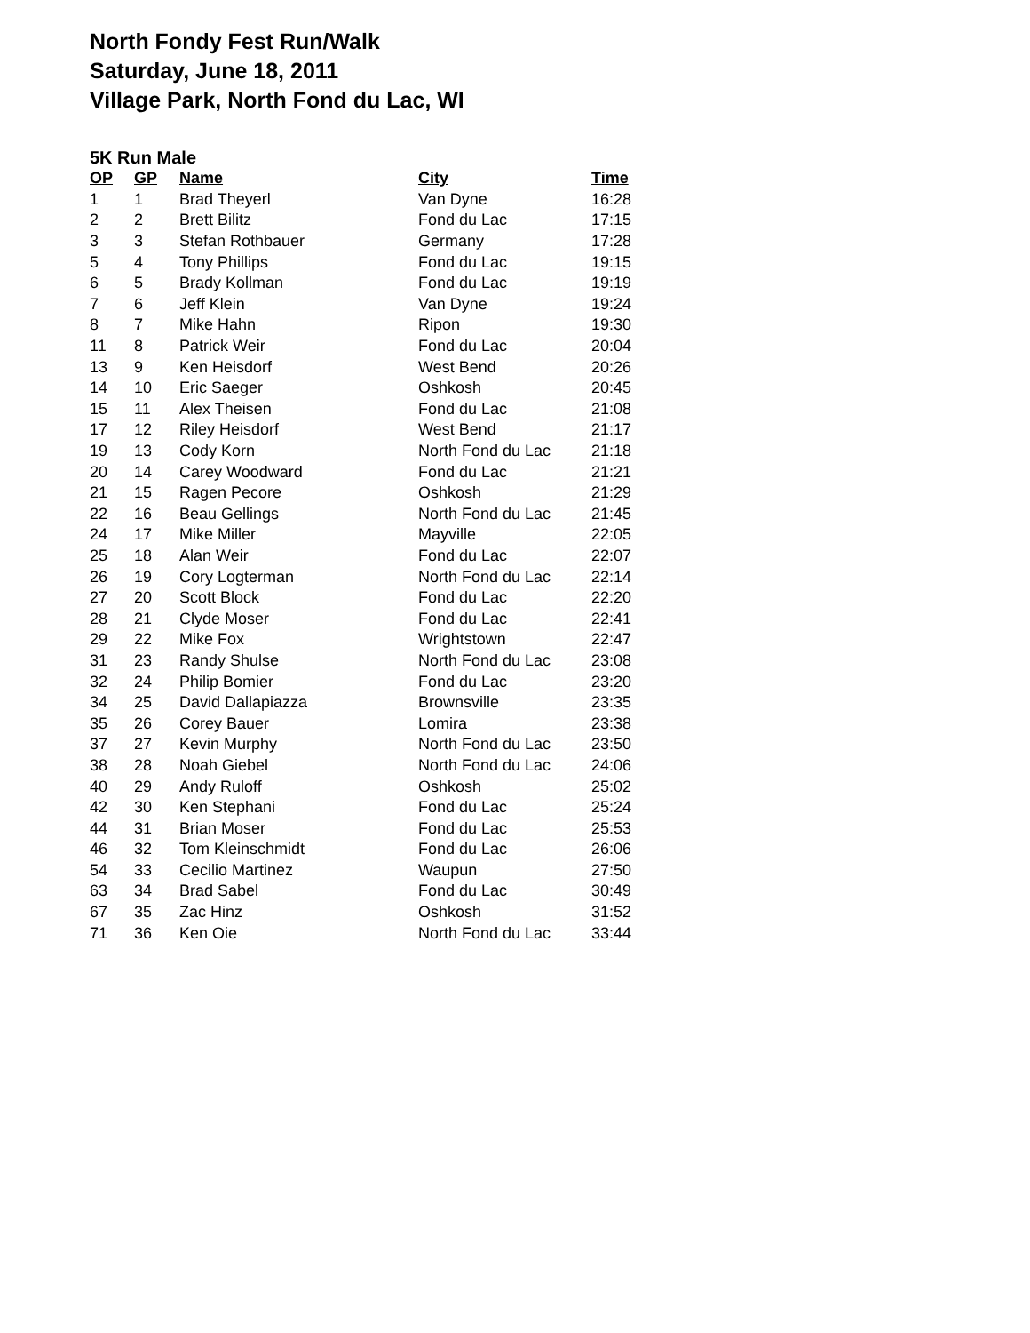North Fondy Fest Run/Walk
Saturday, June 18, 2011
Village Park, North Fond du Lac, WI
5K Run Male
| OP | GP | Name | City | Time |
| --- | --- | --- | --- | --- |
| 1 | 1 | Brad Theyerl | Van Dyne | 16:28 |
| 2 | 2 | Brett Bilitz | Fond du Lac | 17:15 |
| 3 | 3 | Stefan Rothbauer | Germany | 17:28 |
| 5 | 4 | Tony Phillips | Fond du Lac | 19:15 |
| 6 | 5 | Brady Kollman | Fond du Lac | 19:19 |
| 7 | 6 | Jeff Klein | Van Dyne | 19:24 |
| 8 | 7 | Mike Hahn | Ripon | 19:30 |
| 11 | 8 | Patrick Weir | Fond du Lac | 20:04 |
| 13 | 9 | Ken Heisdorf | West Bend | 20:26 |
| 14 | 10 | Eric Saeger | Oshkosh | 20:45 |
| 15 | 11 | Alex Theisen | Fond du Lac | 21:08 |
| 17 | 12 | Riley Heisdorf | West Bend | 21:17 |
| 19 | 13 | Cody Korn | North Fond du Lac | 21:18 |
| 20 | 14 | Carey Woodward | Fond du Lac | 21:21 |
| 21 | 15 | Ragen Pecore | Oshkosh | 21:29 |
| 22 | 16 | Beau Gellings | North Fond du Lac | 21:45 |
| 24 | 17 | Mike Miller | Mayville | 22:05 |
| 25 | 18 | Alan Weir | Fond du Lac | 22:07 |
| 26 | 19 | Cory Logterman | North Fond du Lac | 22:14 |
| 27 | 20 | Scott Block | Fond du Lac | 22:20 |
| 28 | 21 | Clyde Moser | Fond du Lac | 22:41 |
| 29 | 22 | Mike Fox | Wrightstown | 22:47 |
| 31 | 23 | Randy Shulse | North Fond du Lac | 23:08 |
| 32 | 24 | Philip Bomier | Fond du Lac | 23:20 |
| 34 | 25 | David Dallapiazza | Brownsville | 23:35 |
| 35 | 26 | Corey Bauer | Lomira | 23:38 |
| 37 | 27 | Kevin Murphy | North Fond du Lac | 23:50 |
| 38 | 28 | Noah Giebel | North Fond du Lac | 24:06 |
| 40 | 29 | Andy Ruloff | Oshkosh | 25:02 |
| 42 | 30 | Ken Stephani | Fond du Lac | 25:24 |
| 44 | 31 | Brian Moser | Fond du Lac | 25:53 |
| 46 | 32 | Tom Kleinschmidt | Fond du Lac | 26:06 |
| 54 | 33 | Cecilio Martinez | Waupun | 27:50 |
| 63 | 34 | Brad Sabel | Fond du Lac | 30:49 |
| 67 | 35 | Zac Hinz | Oshkosh | 31:52 |
| 71 | 36 | Ken Oie | North Fond du Lac | 33:44 |